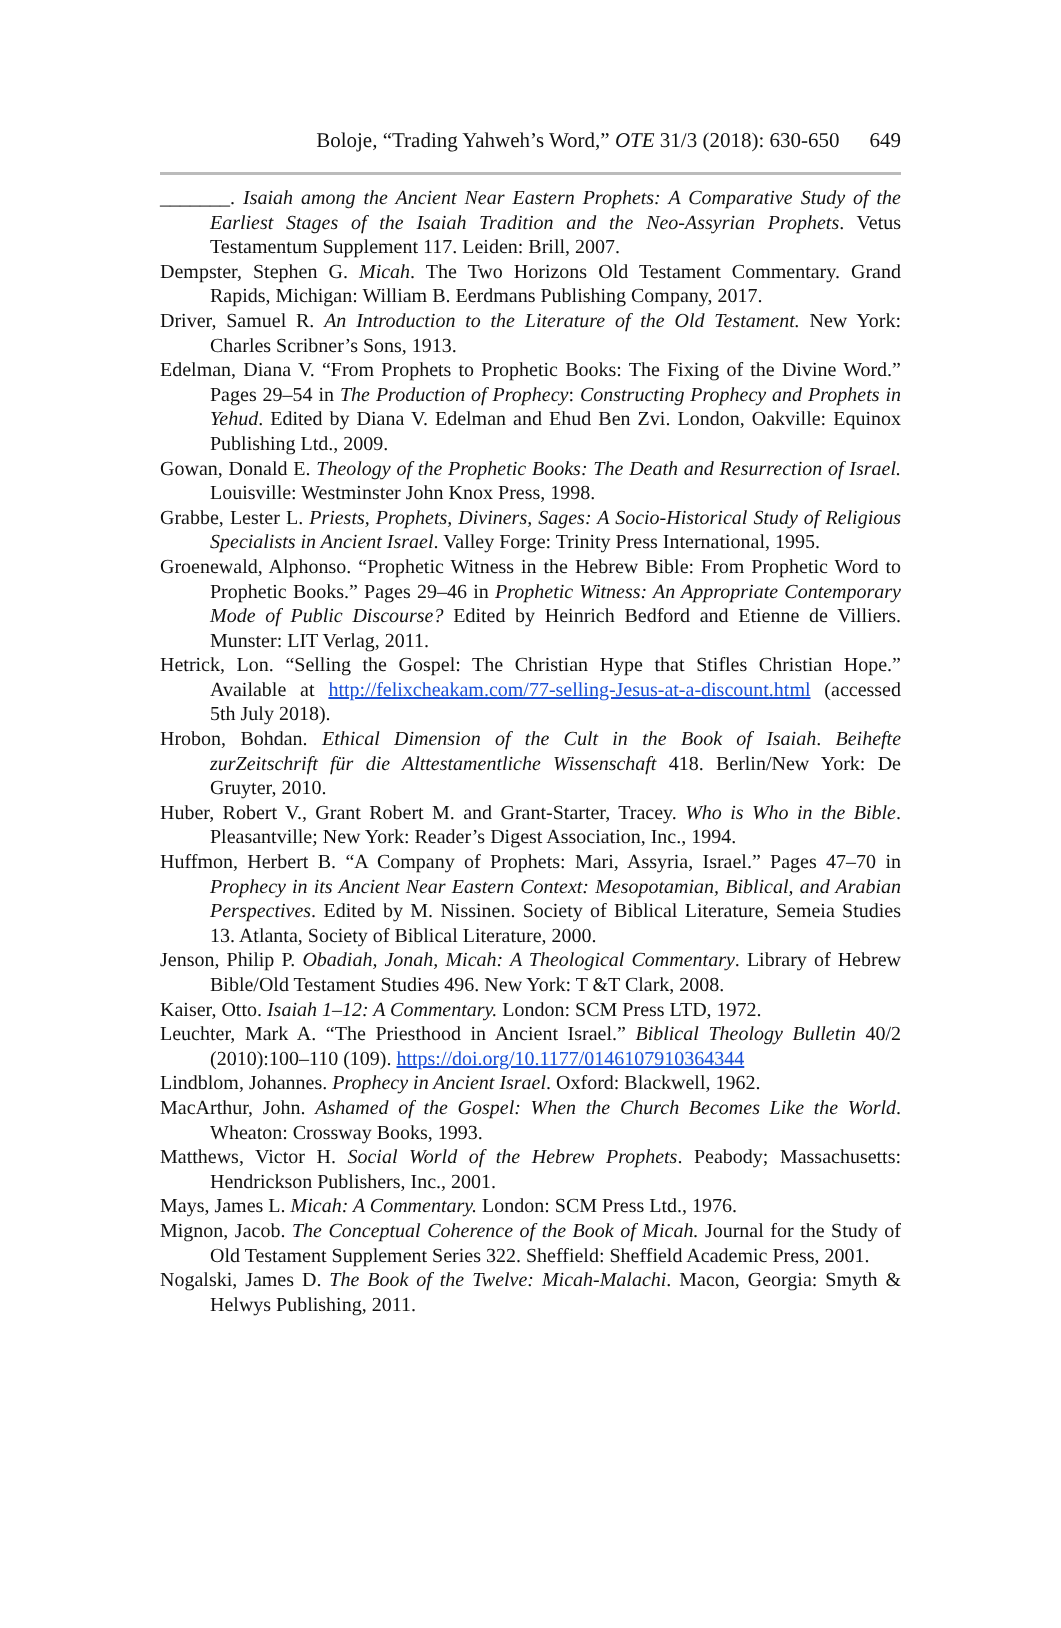Boloje, “Trading Yahweh’s Word,” OTE 31/3 (2018): 630-650 649
_______. Isaiah among the Ancient Near Eastern Prophets: A Comparative Study of the Earliest Stages of the Isaiah Tradition and the Neo-Assyrian Prophets. Vetus Testamentum Supplement 117. Leiden: Brill, 2007.
Dempster, Stephen G. Micah. The Two Horizons Old Testament Commentary. Grand Rapids, Michigan: William B. Eerdmans Publishing Company, 2017.
Driver, Samuel R. An Introduction to the Literature of the Old Testament. New York: Charles Scribner’s Sons, 1913.
Edelman, Diana V. “From Prophets to Prophetic Books: The Fixing of the Divine Word.” Pages 29–54 in The Production of Prophecy: Constructing Prophecy and Prophets in Yehud. Edited by Diana V. Edelman and Ehud Ben Zvi. London, Oakville: Equinox Publishing Ltd., 2009.
Gowan, Donald E. Theology of the Prophetic Books: The Death and Resurrection of Israel. Louisville: Westminster John Knox Press, 1998.
Grabbe, Lester L. Priests, Prophets, Diviners, Sages: A Socio-Historical Study of Religious Specialists in Ancient Israel. Valley Forge: Trinity Press International, 1995.
Groenewald, Alphonso. “Prophetic Witness in the Hebrew Bible: From Prophetic Word to Prophetic Books.” Pages 29–46 in Prophetic Witness: An Appropriate Contemporary Mode of Public Discourse? Edited by Heinrich Bedford and Etienne de Villiers. Munster: LIT Verlag, 2011.
Hetrick, Lon. “Selling the Gospel: The Christian Hype that Stifles Christian Hope.” Available at http://felixcheakam.com/77-selling-Jesus-at-a-discount.html (accessed 5th July 2018).
Hrobon, Bohdan. Ethical Dimension of the Cult in the Book of Isaiah. Beihefte zurZeitschrift für die Alttestamentliche Wissenschaft 418. Berlin/New York: De Gruyter, 2010.
Huber, Robert V., Grant Robert M. and Grant-Starter, Tracey. Who is Who in the Bible. Pleasantville; New York: Reader’s Digest Association, Inc., 1994.
Huffmon, Herbert B. “A Company of Prophets: Mari, Assyria, Israel.” Pages 47–70 in Prophecy in its Ancient Near Eastern Context: Mesopotamian, Biblical, and Arabian Perspectives. Edited by M. Nissinen. Society of Biblical Literature, Semeia Studies 13. Atlanta, Society of Biblical Literature, 2000.
Jenson, Philip P. Obadiah, Jonah, Micah: A Theological Commentary. Library of Hebrew Bible/Old Testament Studies 496. New York: T &T Clark, 2008.
Kaiser, Otto. Isaiah 1–12: A Commentary. London: SCM Press LTD, 1972.
Leuchter, Mark A. “The Priesthood in Ancient Israel.” Biblical Theology Bulletin 40/2 (2010):100–110 (109). https://doi.org/10.1177/0146107910364344
Lindblom, Johannes. Prophecy in Ancient Israel. Oxford: Blackwell, 1962.
MacArthur, John. Ashamed of the Gospel: When the Church Becomes Like the World. Wheaton: Crossway Books, 1993.
Matthews, Victor H. Social World of the Hebrew Prophets. Peabody; Massachusetts: Hendrickson Publishers, Inc., 2001.
Mays, James L. Micah: A Commentary. London: SCM Press Ltd., 1976.
Mignon, Jacob. The Conceptual Coherence of the Book of Micah. Journal for the Study of Old Testament Supplement Series 322. Sheffield: Sheffield Academic Press, 2001.
Nogalski, James D. The Book of the Twelve: Micah-Malachi. Macon, Georgia: Smyth & Helwys Publishing, 2011.